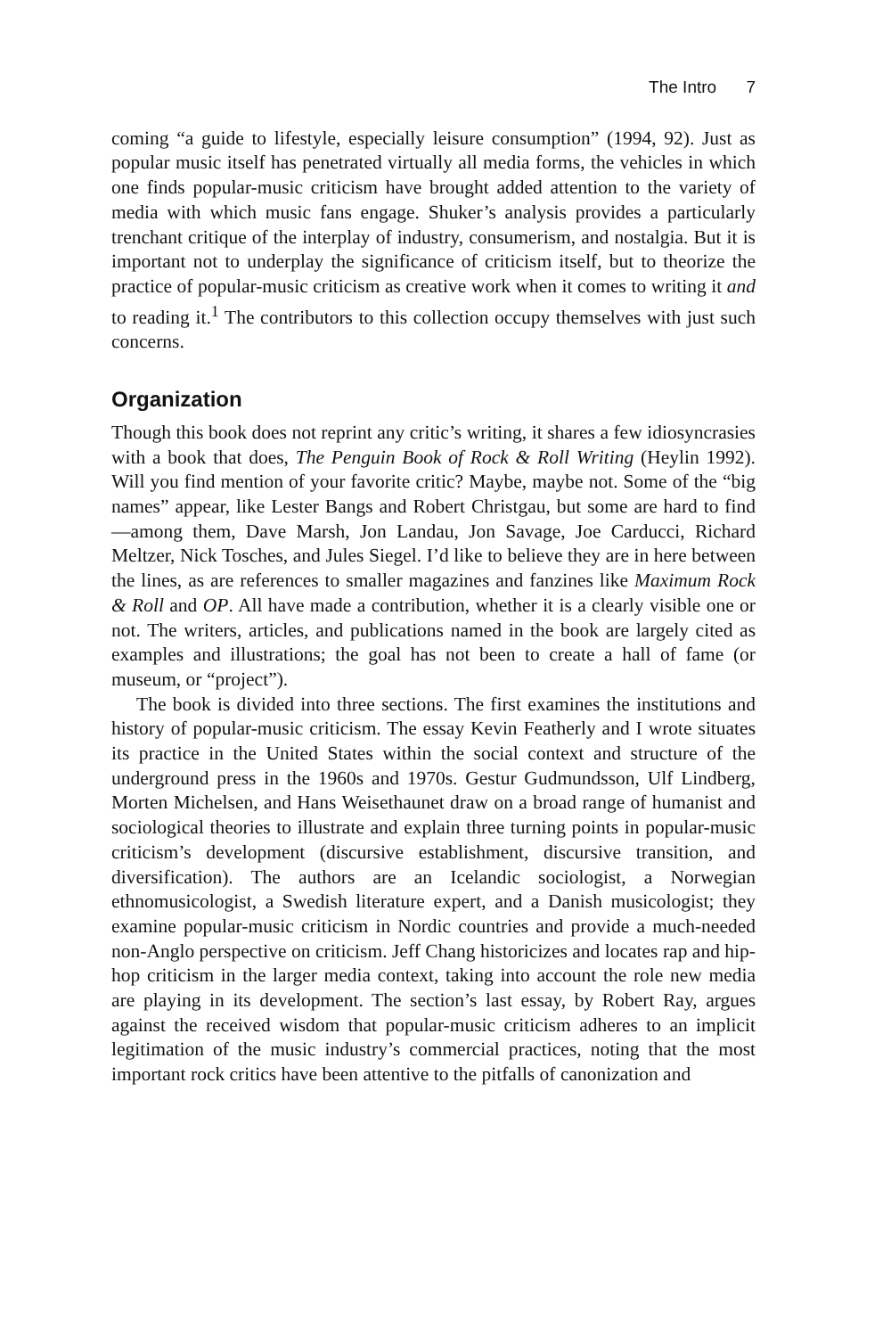The Intro 7
coming “a guide to lifestyle, especially leisure consumption” (1994, 92). Just as popular music itself has penetrated virtually all media forms, the vehicles in which one finds popular-music criticism have brought added attention to the variety of media with which music fans engage. Shuker’s analysis provides a particularly trenchant critique of the interplay of industry, consumerism, and nostalgia. But it is important not to underplay the significance of criticism itself, but to theorize the practice of popular-music criticism as creative work when it comes to writing it and to reading it.<sup>1</sup> The contributors to this collection occupy themselves with just such concerns.
Organization
Though this book does not reprint any critic’s writing, it shares a few idiosyncrasies with a book that does, The Penguin Book of Rock & Roll Writing (Heylin 1992). Will you find mention of your favorite critic? Maybe, maybe not. Some of the “big names” appear, like Lester Bangs and Robert Christgau, but some are hard to find—among them, Dave Marsh, Jon Landau, Jon Savage, Joe Carducci, Richard Meltzer, Nick Tosches, and Jules Siegel. I’d like to believe they are in here between the lines, as are references to smaller magazines and fanzines like Maximum Rock & Roll and OP. All have made a contribution, whether it is a clearly visible one or not. The writers, articles, and publications named in the book are largely cited as examples and illustrations; the goal has not been to create a hall of fame (or museum, or “project”).
The book is divided into three sections. The first examines the institutions and history of popular-music criticism. The essay Kevin Featherly and I wrote situates its practice in the United States within the social context and structure of the underground press in the 1960s and 1970s. Gestur Gudmundsson, Ulf Lindberg, Morten Michelsen, and Hans Weisethaunet draw on a broad range of humanist and sociological theories to illustrate and explain three turning points in popular-music criticism’s development (discursive establishment, discursive transition, and diversification). The authors are an Icelandic sociologist, a Norwegian ethnomusicologist, a Swedish literature expert, and a Danish musicologist; they examine popular-music criticism in Nordic countries and provide a much-needed non-Anglo perspective on criticism. Jeff Chang historicizes and locates rap and hip-hop criticism in the larger media context, taking into account the role new media are playing in its development. The section’s last essay, by Robert Ray, argues against the received wisdom that popular-music criticism adheres to an implicit legitimation of the music industry’s commercial practices, noting that the most important rock critics have been attentive to the pitfalls of canonization and